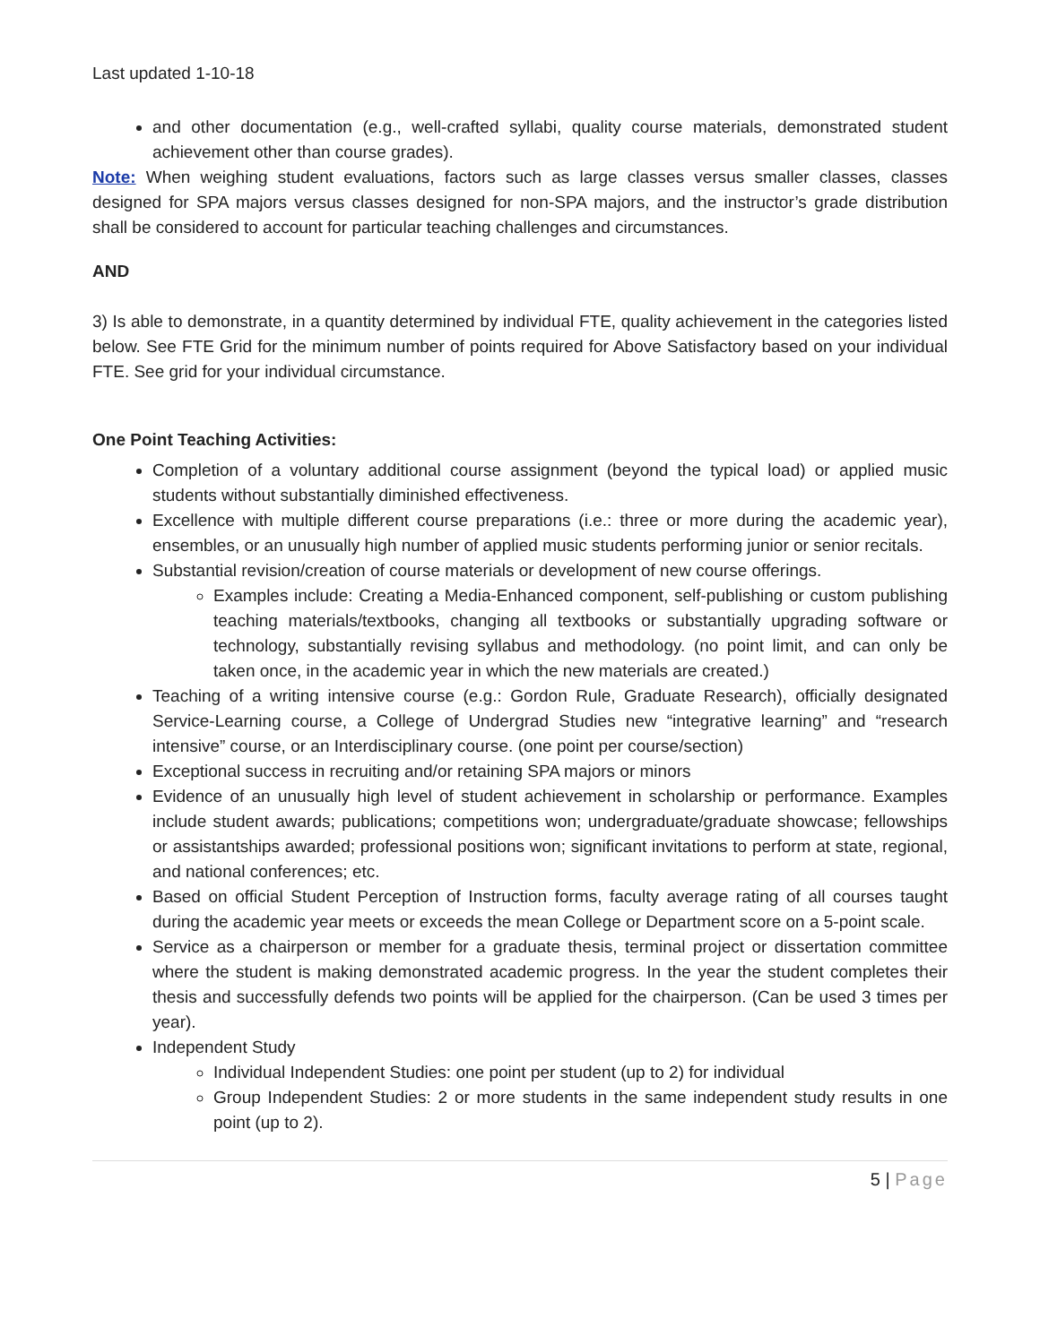Last updated 1-10-18
and other documentation (e.g., well-crafted syllabi, quality course materials, demonstrated student achievement other than course grades).
Note: When weighing student evaluations, factors such as large classes versus smaller classes, classes designed for SPA majors versus classes designed for non-SPA majors, and the instructor’s grade distribution shall be considered to account for particular teaching challenges and circumstances.
AND
3) Is able to demonstrate, in a quantity determined by individual FTE, quality achievement in the categories listed below. See FTE Grid for the minimum number of points required for Above Satisfactory based on your individual FTE. See grid for your individual circumstance.
One Point Teaching Activities:
Completion of a voluntary additional course assignment (beyond the typical load) or applied music students without substantially diminished effectiveness.
Excellence with multiple different course preparations (i.e.: three or more during the academic year), ensembles, or an unusually high number of applied music students performing junior or senior recitals.
Substantial revision/creation of course materials or development of new course offerings.
Examples include: Creating a Media-Enhanced component, self-publishing or custom publishing teaching materials/textbooks, changing all textbooks or substantially upgrading software or technology, substantially revising syllabus and methodology. (no point limit, and can only be taken once, in the academic year in which the new materials are created.)
Teaching of a writing intensive course (e.g.: Gordon Rule, Graduate Research), officially designated Service-Learning course, a College of Undergrad Studies new “integrative learning” and “research intensive” course, or an Interdisciplinary course. (one point per course/section)
Exceptional success in recruiting and/or retaining SPA majors or minors
Evidence of an unusually high level of student achievement in scholarship or performance. Examples include student awards; publications; competitions won; undergraduate/graduate showcase; fellowships or assistantships awarded; professional positions won; significant invitations to perform at state, regional, and national conferences; etc.
Based on official Student Perception of Instruction forms, faculty average rating of all courses taught during the academic year meets or exceeds the mean College or Department score on a 5-point scale.
Service as a chairperson or member for a graduate thesis, terminal project or dissertation committee where the student is making demonstrated academic progress. In the year the student completes their thesis and successfully defends two points will be applied for the chairperson. (Can be used 3 times per year).
Independent Study
Individual Independent Studies: one point per student (up to 2) for individual
Group Independent Studies: 2 or more students in the same independent study results in one point (up to 2).
5 | Page